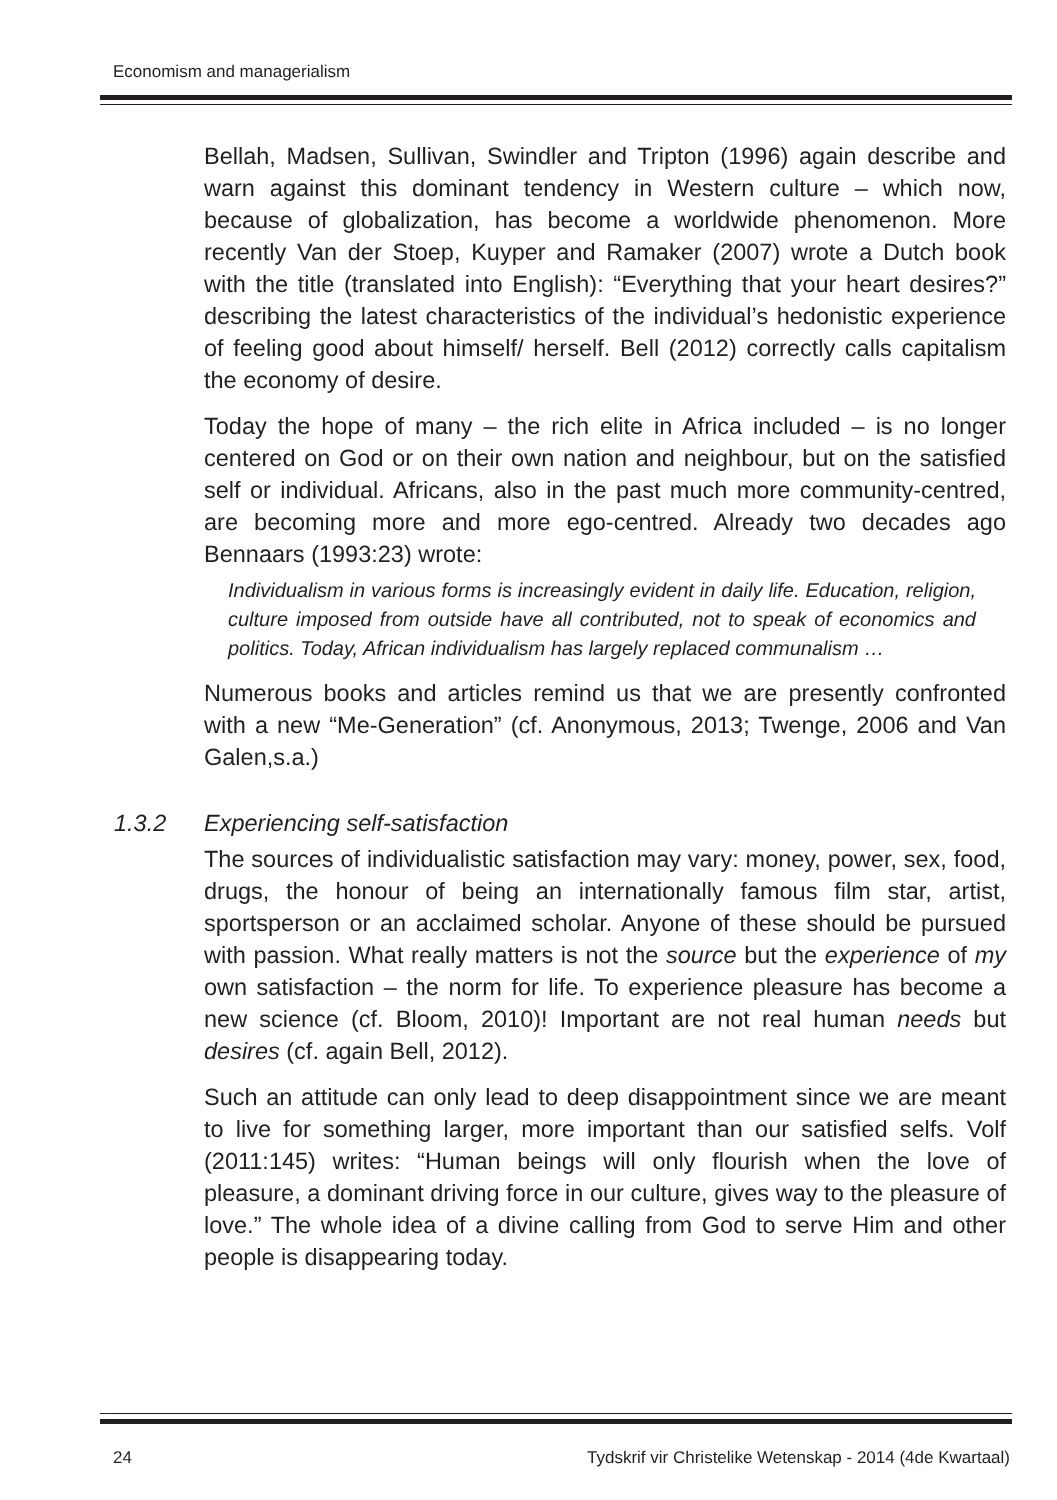Economism and managerialism
Bellah, Madsen, Sullivan, Swindler and Tripton (1996) again describe and warn against this dominant tendency in Western culture – which now, because of globalization, has become a worldwide phenomenon. More recently Van der Stoep, Kuyper and Ramaker (2007) wrote a Dutch book with the title (translated into English): “Everything that your heart desires?” describing the latest characteristics of the individual’s hedonistic experience of feeling good about himself/ herself. Bell (2012) correctly calls capitalism the economy of desire.
Today the hope of many – the rich elite in Africa included – is no longer centered on God or on their own nation and neighbour, but on the satisfied self or individual. Africans, also in the past much more community-centred, are becoming more and more ego-centred. Already two decades ago Bennaars (1993:23) wrote:
Individualism in various forms is increasingly evident in daily life. Education, religion, culture imposed from outside have all contributed, not to speak of economics and politics. Today, African individualism has largely replaced communalism …
Numerous books and articles remind us that we are presently confronted with a new “Me-Generation” (cf. Anonymous, 2013; Twenge, 2006 and Van Galen,s.a.)
1.3.2 Experiencing self-satisfaction
The sources of individualistic satisfaction may vary: money, power, sex, food, drugs, the honour of being an internationally famous film star, artist, sportsperson or an acclaimed scholar. Anyone of these should be pursued with passion. What really matters is not the source but the experience of my own satisfaction – the norm for life. To experience pleasure has become a new science (cf. Bloom, 2010)! Important are not real human needs but desires (cf. again Bell, 2012).
Such an attitude can only lead to deep disappointment since we are meant to live for something larger, more important than our satisfied selfs. Volf (2011:145) writes: “Human beings will only flourish when the love of pleasure, a dominant driving force in our culture, gives way to the pleasure of love.” The whole idea of a divine calling from God to serve Him and other people is disappearing today.
24 Tydskrif vir Christelike Wetenskap - 2014 (4de Kwartaal)